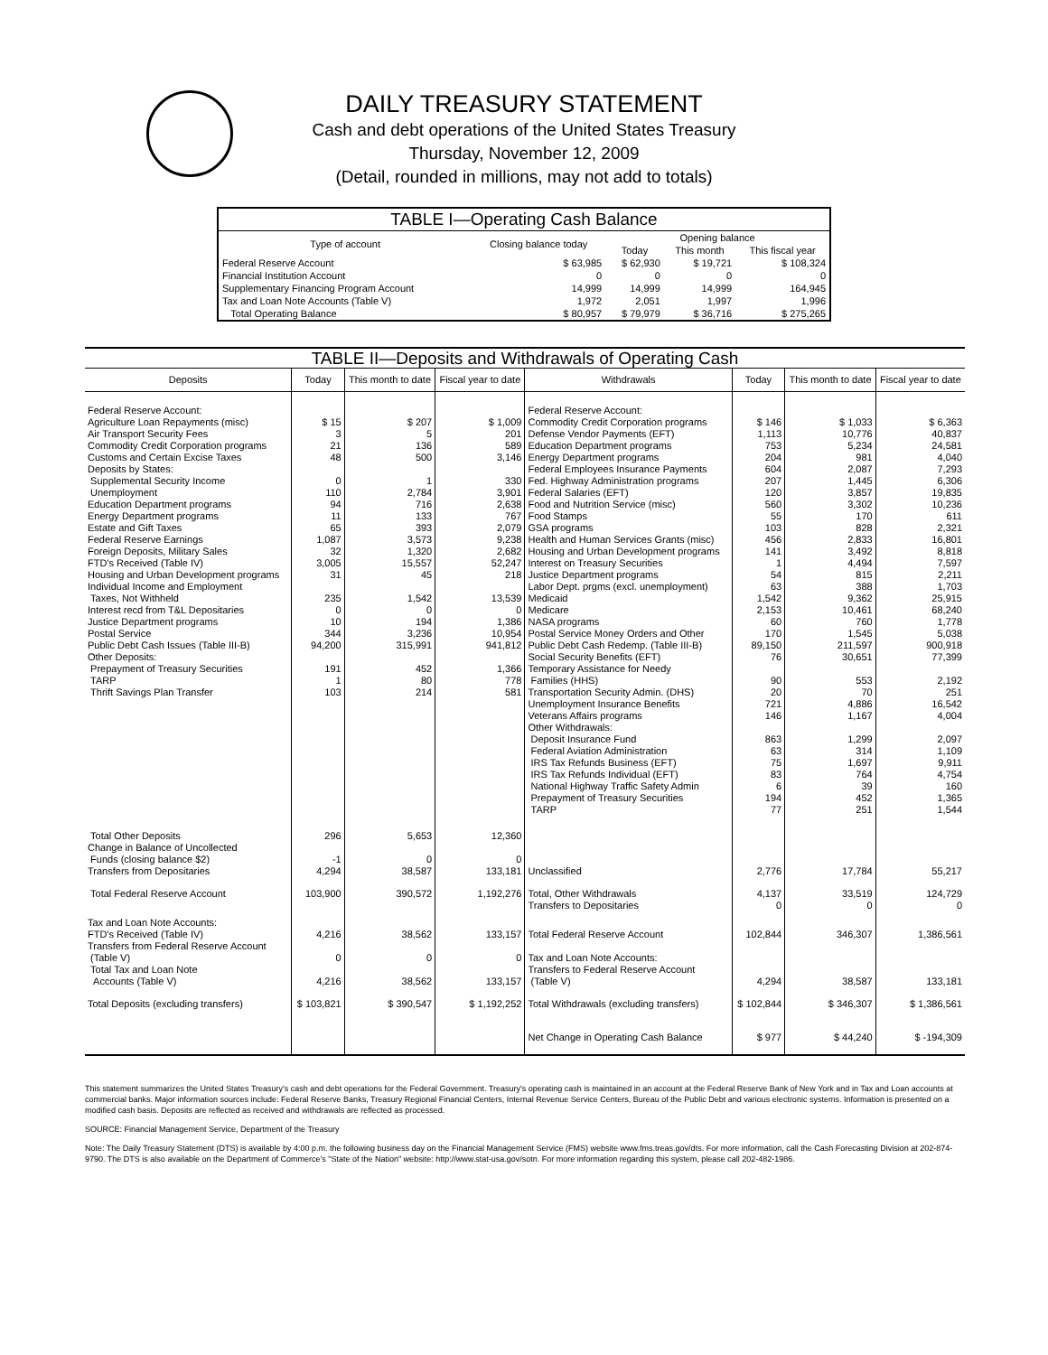DAILY TREASURY STATEMENT
Cash and debt operations of the United States Treasury
Thursday, November 12, 2009
(Detail, rounded in millions, may not add to totals)
| TABLE I—Operating Cash Balance | | | | |
| Type of account | Closing balance today | Opening balance | | |
| | | Today | This month | This fiscal year |
| Federal Reserve Account | $ 63,985 | $ 62,930 | $ 19,721 | $ 108,324 |
| Financial Institution Account | 0 | 0 | 0 | 0 |
| Supplementary Financing Program Account | 14,999 | 14,999 | 14,999 | 164,945 |
| Tax and Loan Note Accounts (Table V) | 1,972 | 2,051 | 1,997 | 1,996 |
| Total Operating Balance | $ 80,957 | $ 79,979 | $ 36,716 | $ 275,265 |
| TABLE II—Deposits and Withdrawals of Operating Cash | | | | | | | |
| Deposits | Today | This month to date | Fiscal year to date | Withdrawals | Today | This month to date | Fiscal year to date |
| Federal Reserve Account: Agriculture Loan Repayments (misc) Air Transport Security Fees Commodity Credit Corporation programs Customs and Certain Excise Taxes Deposits by States: Supplemental Security Income Unemployment Education Department programs Energy Department programs Estate and Gift Taxes Federal Reserve Earnings Foreign Deposits, Military Sales FTD's Received (Table IV) Housing and Urban Development programs Individual Income and Employment Taxes, Not Withheld Interest recd from T&L Depositaries Justice Department programs Postal Service Public Debt Cash Issues (Table III-B) Other Deposits: Prepayment of Treasury Securities TARP Thrift Savings Plan Transfer | $ 15 3 21 48 0 110 94 11 65 1,087 32 3,005 31 235 0 10 344 94,200 191 1 103 | $ 207 5 136 500 1 2,784 716 133 393 3,573 1,320 15,557 45 1,542 0 194 3,236 315,991 452 80 214 | $ 1,009 201 589 3,146 330 3,901 2,638 767 2,079 9,238 2,682 52,247 218 13,539 0 1,386 10,954 941,812 1,366 778 581 | Federal Reserve Account: Commodity Credit Corporation programs Defense Vendor Payments (EFT) Education Department programs Energy Department programs Federal Employees Insurance Payments Fed. Highway Administration programs Federal Salaries (EFT) Food and Nutrition Service (misc) Food Stamps GSA programs Health and Human Services Grants (misc) Housing and Urban Development programs Interest on Treasury Securities Justice Department programs Labor Dept. prgms (excl. unemployment) Medicaid Medicare NASA programs Postal Service Money Orders and Other Public Debt Cash Redemp. (Table III-B) Social Security Benefits (EFT) Temporary Assistance for Needy Families (HHS) Transportation Security Admin. (DHS) Unemployment Insurance Benefits Veterans Affairs programs Other Withdrawals: Deposit Insurance Fund Federal Aviation Administration IRS Tax Refunds Business (EFT) IRS Tax Refunds Individual (EFT) National Highway Traffic Safety Admin Prepayment of Treasury Securities TARP | $ 146 1,113 753 204 604 207 120 560 55 103 456 141 1 54 63 1,542 2,153 60 170 89,150 76 90 20 721 146 863 63 75 83 6 194 77 | $ 1,033 10,776 5,234 981 2,087 1,445 3,857 3,302 170 828 2,833 3,492 4,494 815 388 9,362 10,461 760 1,545 211,597 30,651 553 70 4,886 1,167 1,299 314 1,697 764 39 452 251 | $ 6,363 40,837 24,581 4,040 7,293 6,306 19,835 10,236 611 2,321 16,801 8,818 7,597 2,211 1,703 25,915 68,240 1,778 5,038 900,918 77,399 2,192 251 16,542 4,004 2,097 1,109 9,911 4,754 160 1,365 1,544 |
| Total Other Deposits Change in Balance of Uncollected Funds (closing balance $2) Transfers from Depositaries | 296 -1 4,294 | 5,653 0 38,587 | 12,360 0 133,181 | Unclassified | 2,776 | 17,784 | 55,217 |
| Total Federal Reserve Account | 103,900 | 390,572 | 1,192,276 | Total, Other Withdrawals Transfers to Depositaries | 4,137 0 | 33,519 0 | 124,729 0 |
| Tax and Loan Note Accounts: FTD's Received (Table IV) Transfers from Federal Reserve Account (Table V) Total Tax and Loan Note Accounts (Table V) | 4,216 0 4,216 | 38,562 0 38,562 | 133,157 0 133,157 | Total Federal Reserve Account Tax and Loan Note Accounts: Transfers to Federal Reserve Account (Table V) | 102,844 4,294 | 346,307 38,587 | 1,386,561 133,181 |
| Total Deposits (excluding transfers) | $ 103,821 | $ 390,547 | $ 1,192,252 | Total Withdrawals (excluding transfers) | $ 102,844 | $ 346,307 | $ 1,386,561 |
| | | | | Net Change in Operating Cash Balance | $ 977 | $ 44,240 | $ -194,309 |
This statement summarizes the United States Treasury's cash and debt operations for the Federal Government. Treasury's operating cash is maintained in an account at the Federal Reserve Bank of New York and in Tax and Loan accounts at commercial banks. Major information sources include: Federal Reserve Banks, Treasury Regional Financial Centers, Internal Revenue Service Centers, Bureau of the Public Debt and various electronic systems. Information is presented on a modified cash basis. Deposits are reflected as received and withdrawals are reflected as processed.
SOURCE: Financial Management Service, Department of the Treasury
Note: The Daily Treasury Statement (DTS) is available by 4:00 p.m. the following business day on the Financial Management Service (FMS) website www.fms.treas.gov/dts. For more information, call the Cash Forecasting Division at 202-874-9790. The DTS is also available on the Department of Commerce's "State of the Nation" website: http://www.stat-usa.gov/sotn. For more information regarding this system, please call 202-482-1986.